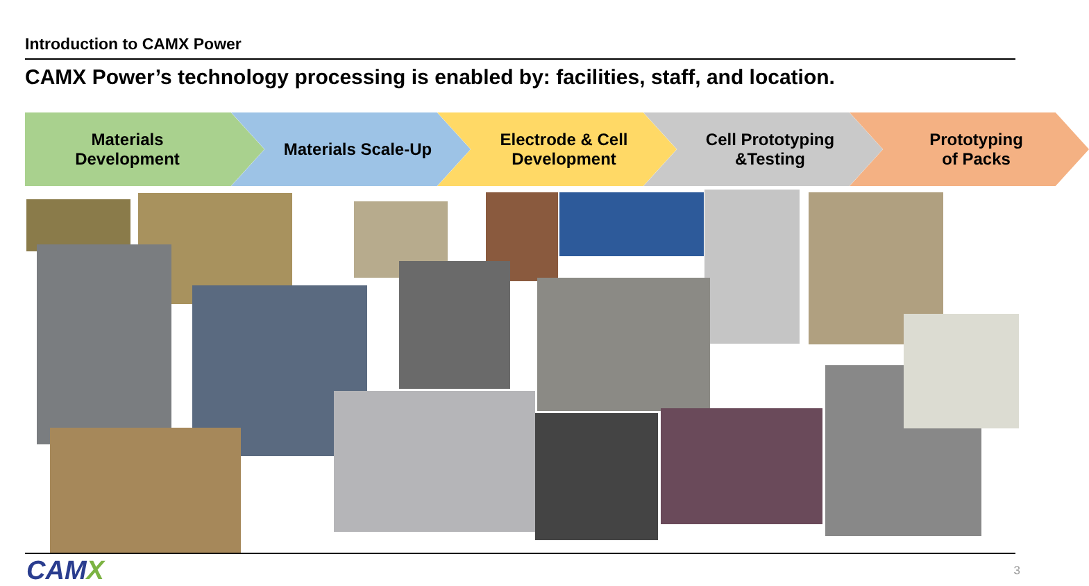Introduction to CAMX Power
CAMX Power’s technology processing is enabled by: facilities, staff, and location.
Materials
Development
Materials Scale-Up Electrode & Cell
Development
Cell Prototyping
&Testing
Prototyping
of Packs
CAMX 3